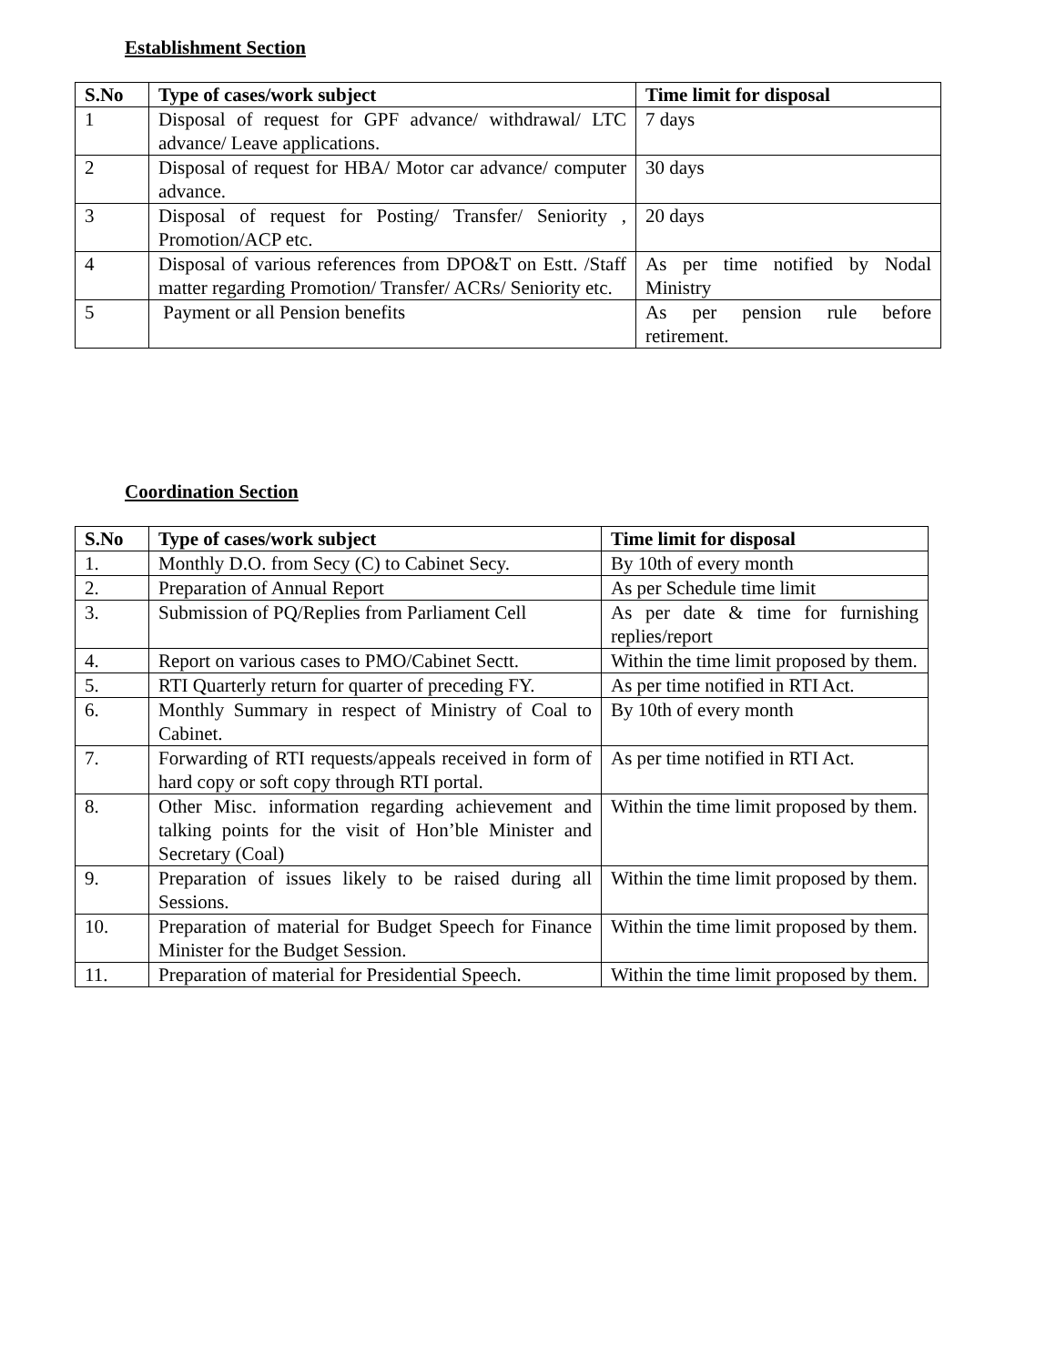Establishment Section
| S.No | Type of cases/work subject | Time limit for disposal |
| --- | --- | --- |
| 1 | Disposal of request for GPF advance/ withdrawal/ LTC advance/ Leave applications. | 7 days |
| 2 | Disposal of request for HBA/ Motor car advance/ computer advance. | 30 days |
| 3 | Disposal of request for Posting/ Transfer/ Seniority , Promotion/ACP etc. | 20 days |
| 4 | Disposal of various references from DPO&T on Estt. /Staff matter regarding Promotion/ Transfer/ ACRs/ Seniority etc. | As per time notified by Nodal Ministry |
| 5 | Payment or all Pension benefits | As per pension rule before retirement. |
Coordination Section
| S.No | Type of cases/work subject | Time limit for disposal |
| --- | --- | --- |
| 1. | Monthly D.O. from Secy (C) to Cabinet Secy. | By 10th of every month |
| 2. | Preparation of Annual Report | As per Schedule time limit |
| 3. | Submission of PQ/Replies from Parliament Cell | As per date & time for furnishing replies/report |
| 4. | Report on various cases to PMO/Cabinet Sectt. | Within the time limit proposed by them. |
| 5. | RTI Quarterly return for quarter of preceding FY. | As per time notified in RTI Act. |
| 6. | Monthly Summary in respect of Ministry of Coal to Cabinet. | By 10th of every month |
| 7. | Forwarding of RTI requests/appeals received in form of hard copy or soft copy through RTI portal. | As per time notified in RTI Act. |
| 8. | Other Misc. information regarding achievement and talking points for the visit of Hon’ble Minister and Secretary (Coal) | Within the time limit proposed by them. |
| 9. | Preparation of issues likely to be raised during all Sessions. | Within the time limit proposed by them. |
| 10. | Preparation of material for Budget Speech for Finance Minister for the Budget Session. | Within the time limit proposed by them. |
| 11. | Preparation of material for Presidential Speech. | Within the time limit proposed by them. |